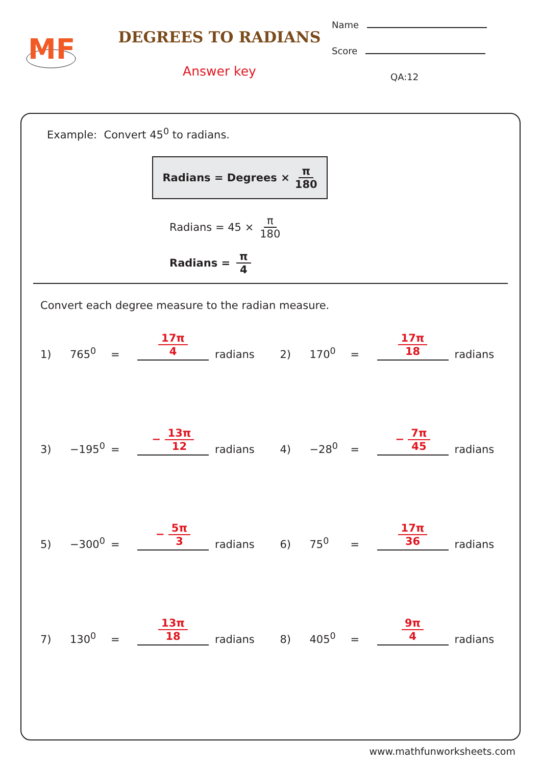MF
DEGREES TO RADIANS
Answer key
Name
Score
QA:12
Example: Convert 45<sup>0</sup> to radians.
Radians = Degrees × π 180
Radians = 45 × π 180
Radians = π 4
Convert each degree measure to the radian measure.
1) 765<sup>0</sup> = 17π 4 radians
2) 170<sup>0</sup> = 17π 18 radians
3) −195<sup>0</sup> = − 13π 12 radians
4) −28<sup>0</sup> = − 7π 45 radians
5) −300<sup>0</sup> = − 5π 3 radians
6) 75<sup>0</sup> = 17π 36 radians
7) 130<sup>0</sup> = 13π 18 radians
8) 405<sup>0</sup> = 9π 4 radians
www.mathfunworksheets.com